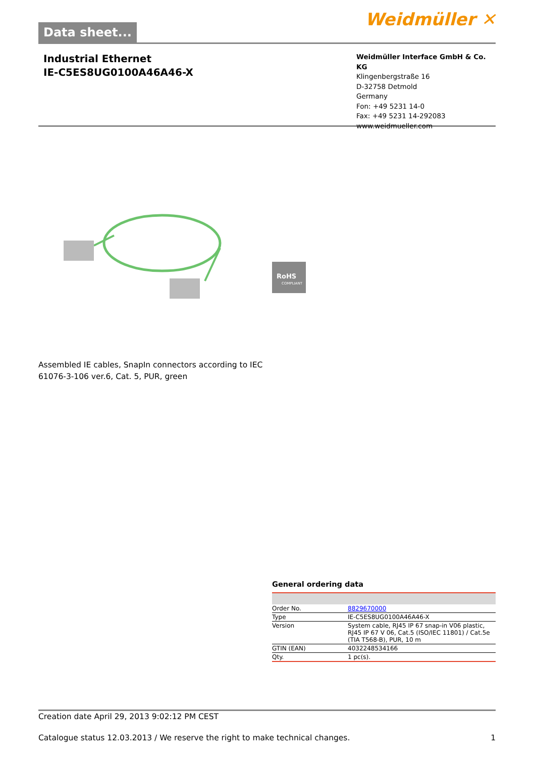Data sheet...
Weidmüller ✕
Industrial Ethernet
IE-C5ES8UG0100A46A46-X
Weidmüller Interface GmbH & Co. KG
Klingenbergstraße 16
D-32758 Detmold
Germany
Fon: +49 5231 14-0
Fax: +49 5231 14-292083
www.weidmueller.com
RoHS
COMPLIANT
Assembled IE cables, SnapIn connectors according to IEC 61076-3-106 ver.6, Cat. 5, PUR, green
General ordering data
| Order No. | 8829670000 |
| Type | IE-C5ES8UG0100A46A46-X |
| Version | System cable, RJ45 IP 67 snap-in V06 plastic, RJ45 IP 67 V 06, Cat.5 (ISO/IEC 11801) / Cat.5e (TIA T568-B), PUR, 10 m |
| GTIN (EAN) | 4032248534166 |
| Qty. | 1 pc(s). |
Creation date April 29, 2013 9:02:12 PM CEST
Catalogue status 12.03.2013 / We reserve the right to make technical changes. 1